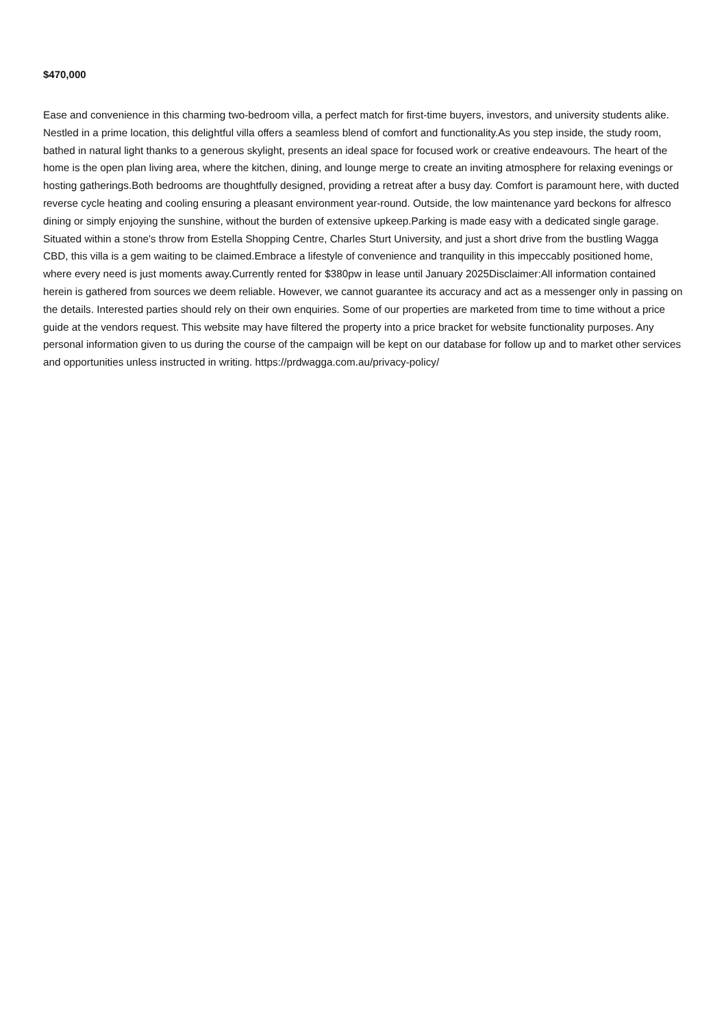$470,000
Ease and convenience in this charming two-bedroom villa, a perfect match for first-time buyers, investors, and university students alike. Nestled in a prime location, this delightful villa offers a seamless blend of comfort and functionality.As you step inside, the study room, bathed in natural light thanks to a generous skylight, presents an ideal space for focused work or creative endeavours. The heart of the home is the open plan living area, where the kitchen, dining, and lounge merge to create an inviting atmosphere for relaxing evenings or hosting gatherings.Both bedrooms are thoughtfully designed, providing a retreat after a busy day. Comfort is paramount here, with ducted reverse cycle heating and cooling ensuring a pleasant environment year-round. Outside, the low maintenance yard beckons for alfresco dining or simply enjoying the sunshine, without the burden of extensive upkeep.Parking is made easy with a dedicated single garage. Situated within a stone's throw from Estella Shopping Centre, Charles Sturt University, and just a short drive from the bustling Wagga CBD, this villa is a gem waiting to be claimed.Embrace a lifestyle of convenience and tranquility in this impeccably positioned home, where every need is just moments away.Currently rented for $380pw in lease until January 2025Disclaimer:All information contained herein is gathered from sources we deem reliable. However, we cannot guarantee its accuracy and act as a messenger only in passing on the details. Interested parties should rely on their own enquiries. Some of our properties are marketed from time to time without a price guide at the vendors request. This website may have filtered the property into a price bracket for website functionality purposes. Any personal information given to us during the course of the campaign will be kept on our database for follow up and to market other services and opportunities unless instructed in writing. https://prdwagga.com.au/privacy-policy/